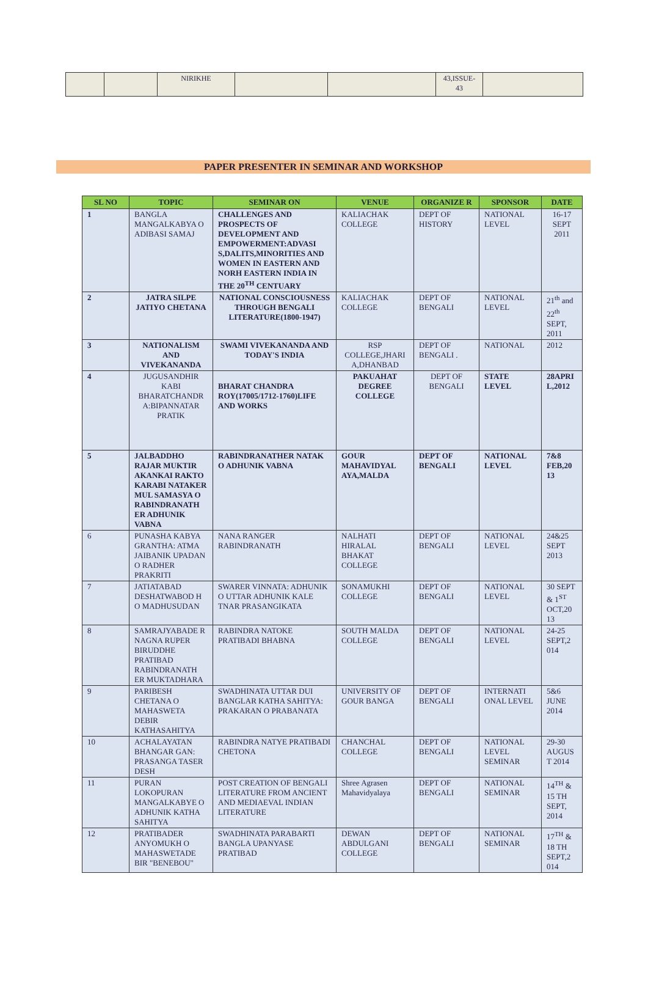| | | NIRIKHE | | | 43,ISSUE- 43 | |
PAPER PRESENTER IN SEMINAR AND WORKSHOP
| SL NO | TOPIC | SEMINAR ON | VENUE | ORGANIZE R | SPONSOR | DATE |
| --- | --- | --- | --- | --- | --- | --- |
| 1 | BANGLA MANGALKABYA O ADIBASI SAMAJ | CHALLENGES AND PROSPECTS OF DEVELOPMENT AND EMPOWERMENT:ADVASI S,DALITS,MINORITIES AND WOMEN IN EASTERN AND NORH EASTERN INDIA IN THE 20<sup>TH</sup> CENTUARY | KALIACHAK COLLEGE | DEPT OF HISTORY | NATIONAL LEVEL | 16-17 SEPT 2011 |
| 2 | JATRA SILPE JATIYO CHETANA | NATIONAL CONSCIOUSNESS THROUGH BENGALI LITERATURE(1800-1947) | KALIACHAK COLLEGE | DEPT OF BENGALI | NATIONAL LEVEL | 21<sup>th</sup> and 22<sup>th</sup> SEPT, 2011 |
| 3 | NATIONALISM AND VIVEKANANDA | SWAMI VIVEKANANDA AND TODAY'S INDIA | RSP COLLEGE,JHARI A,DHANBAD | DEPT OF BENGALI . | NATIONAL | 2012 |
| 4 | JUGUSANDHIR KABI BHARATCHANDR A:BIPANNATAR PRATIK | BHARAT CHANDRA ROY(17005/1712-1760)LIFE AND WORKS | PAKUAHAT DEGREE COLLEGE | DEPT OF BENGALI | STATE LEVEL | 28APRI L,2012 |
| 5 | JALBADDHO RAJAR MUKTIR AKANKAI RAKTO KARABI NATAKER MUL SAMASYA O RABINDRANATH ER ADHUNIK VABNA | RABINDRANATHER NATAK O ADHUNIK VABNA | GOUR MAHAVIDYAL AYA,MALDA | DEPT OF BENGALI | NATIONAL LEVEL | 7&8 FEB,20 13 |
| 6 | PUNASHA KABYA GRANTHA: ATMA JAIBANIK UPADAN O RADHER PRAKRITI | NANA RANGER RABINDRANATH | NALHATI HIRALAL BHAKAT COLLEGE | DEPT OF BENGALI | NATIONAL LEVEL | 24&25 SEPT 2013 |
| 7 | JATIATABAD DESHATWABOD H O MADHUSUDAN | SWARER VINNATA: ADHUNIK O UTTAR ADHUNIK KALE TNAR PRASANGIKATA | SONAMUKHI COLLEGE | DEPT OF BENGALI | NATIONAL LEVEL | 30 SEPT & 1<sup>ST</sup> OCT,20 13 |
| 8 | SAMRAJYABADE R NAGNA RUPER BIRUDDHE PRATIBAD RABINDRANATH ER MUKTADHARA | RABINDRA NATOKE PRATIBADI BHABNA | SOUTH MALDA COLLEGE | DEPT OF BENGALI | NATIONAL LEVEL | 24-25 SEPT,2 014 |
| 9 | PARIBESH CHETANA O MAHASWETA DEBIR KATHASAHITYA | SWADHINATA UTTAR DUI BANGLAR KATHA SAHITYA: PRAKARAN O PRABANATA | UNIVERSITY OF GOUR BANGA | DEPT OF BENGALI | INTERNATI ONAL LEVEL | 5&6 JUNE 2014 |
| 10 | ACHALAYATAN BHANGAR GAN: PRASANGA TASER DESH | RABINDRA NATYE PRATIBADI CHETONA | CHANCHAL COLLEGE | DEPT OF BENGALI | NATIONAL LEVEL SEMINAR | 29-30 AUGUS T 2014 |
| 11 | PURAN LOKOPURAN MANGALKABYE O ADHUNIK KATHA SAHITYA | POST CREATION OF BENGALI LITERATURE FROM ANCIENT AND MEDIAEVAL INDIAN LITERATURE | Shree Agrasen Mahavidyalaya | DEPT OF BENGALI | NATIONAL SEMINAR | 14<sup>TH</sup> & 15 TH SEPT, 2014 |
| 12 | PRATIBADER ANYOMUKH O MAHASWETADE BIR "BENEBOU" | SWADHINATA PARABARTI BANGLA UPANYASE PRATIBAD | DEWAN ABDULGANI COLLEGE | DEPT OF BENGALI | NATIONAL SEMINAR | 17<sup>TH</sup> & 18 TH SEPT,2 014 |